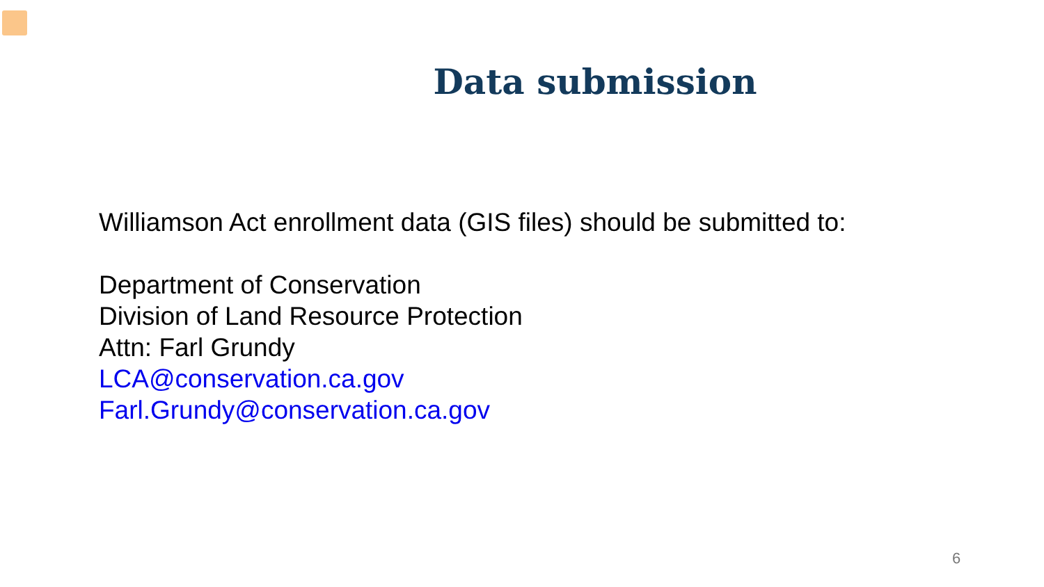Data submission
Williamson Act enrollment data (GIS files) should be submitted to:
Department of Conservation
Division of Land Resource Protection
Attn: Farl Grundy
LCA@conservation.ca.gov
Farl.Grundy@conservation.ca.gov
6